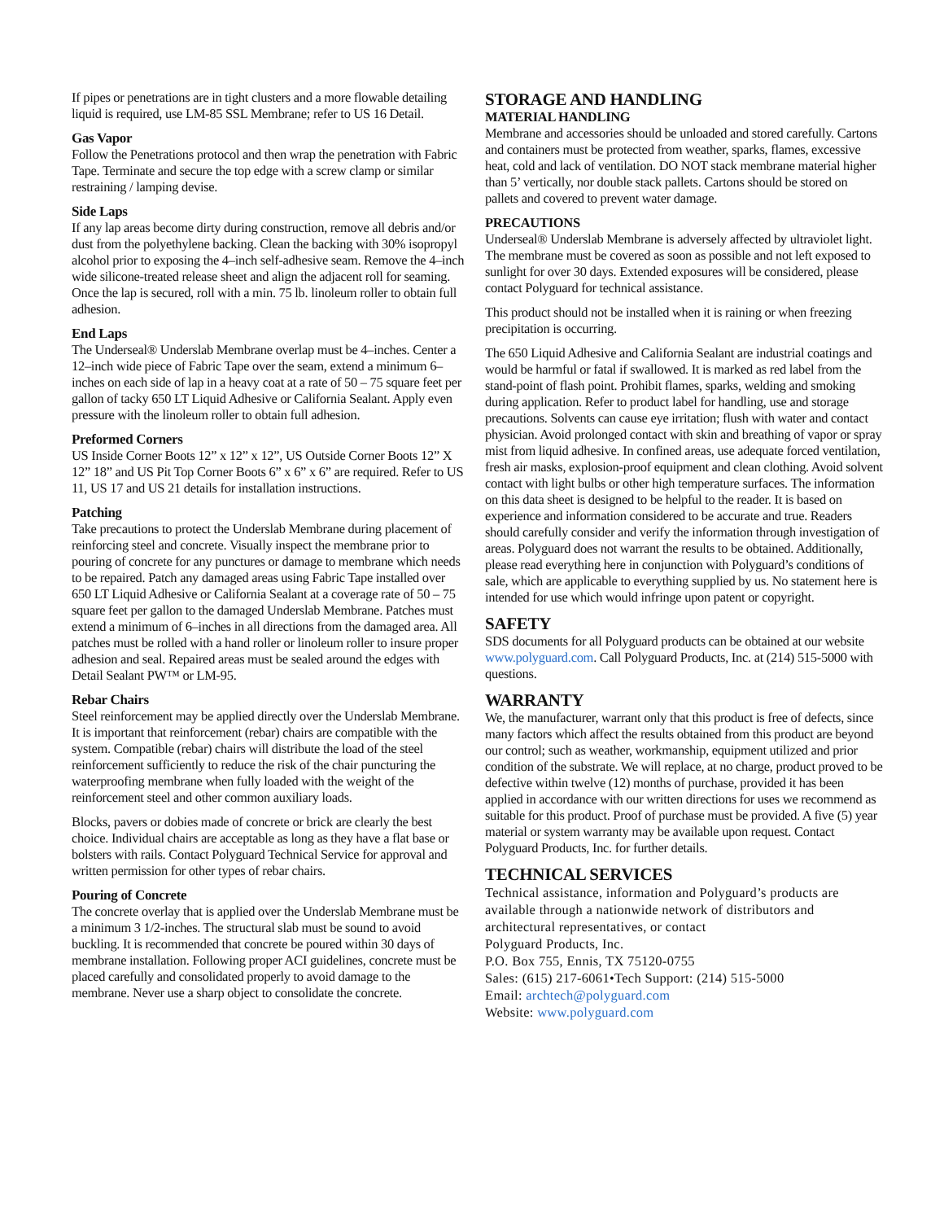If pipes or penetrations are in tight clusters and a more flowable detailing liquid is required, use LM-85 SSL Membrane; refer to US 16 Detail.
Gas Vapor
Follow the Penetrations protocol and then wrap the penetration with Fabric Tape. Terminate and secure the top edge with a screw clamp or similar restraining / lamping devise.
Side Laps
If any lap areas become dirty during construction, remove all debris and/or dust from the polyethylene backing. Clean the backing with 30% isopropyl alcohol prior to exposing the 4–inch self-adhesive seam. Remove the 4–inch wide silicone-treated release sheet and align the adjacent roll for seaming. Once the lap is secured, roll with a min. 75 lb. linoleum roller to obtain full adhesion.
End Laps
The Underseal® Underslab Membrane overlap must be 4–inches. Center a 12–inch wide piece of Fabric Tape over the seam, extend a minimum 6–inches on each side of lap in a heavy coat at a rate of 50 – 75 square feet per gallon of tacky 650 LT Liquid Adhesive or California Sealant. Apply even pressure with the linoleum roller to obtain full adhesion.
Preformed Corners
US Inside Corner Boots 12” x 12” x 12”, US Outside Corner Boots 12” X 12” 18” and US Pit Top Corner Boots 6” x 6” x 6” are required. Refer to US 11, US 17 and US 21 details for installation instructions.
Patching
Take precautions to protect the Underslab Membrane during placement of reinforcing steel and concrete. Visually inspect the membrane prior to pouring of concrete for any punctures or damage to membrane which needs to be repaired. Patch any damaged areas using Fabric Tape installed over 650 LT Liquid Adhesive or California Sealant at a coverage rate of 50 – 75 square feet per gallon to the damaged Underslab Membrane. Patches must extend a minimum of 6–inches in all directions from the damaged area. All patches must be rolled with a hand roller or linoleum roller to insure proper adhesion and seal. Repaired areas must be sealed around the edges with Detail Sealant PW™ or LM-95.
Rebar Chairs
Steel reinforcement may be applied directly over the Underslab Membrane. It is important that reinforcement (rebar) chairs are compatible with the system. Compatible (rebar) chairs will distribute the load of the steel reinforcement sufficiently to reduce the risk of the chair puncturing the waterproofing membrane when fully loaded with the weight of the reinforcement steel and other common auxiliary loads.
Blocks, pavers or dobies made of concrete or brick are clearly the best choice. Individual chairs are acceptable as long as they have a flat base or bolsters with rails. Contact Polyguard Technical Service for approval and written permission for other types of rebar chairs.
Pouring of Concrete
The concrete overlay that is applied over the Underslab Membrane must be a minimum 3 1/2-inches. The structural slab must be sound to avoid buckling. It is recommended that concrete be poured within 30 days of membrane installation. Following proper ACI guidelines, concrete must be placed carefully and consolidated properly to avoid damage to the membrane. Never use a sharp object to consolidate the concrete.
STORAGE AND HANDLING
MATERIAL HANDLING
Membrane and accessories should be unloaded and stored carefully. Cartons and containers must be protected from weather, sparks, flames, excessive heat, cold and lack of ventilation. DO NOT stack membrane material higher than 5’ vertically, nor double stack pallets. Cartons should be stored on pallets and covered to prevent water damage.
PRECAUTIONS
Underseal® Underslab Membrane is adversely affected by ultraviolet light. The membrane must be covered as soon as possible and not left exposed to sunlight for over 30 days. Extended exposures will be considered, please contact Polyguard for technical assistance.
This product should not be installed when it is raining or when freezing precipitation is occurring.
The 650 Liquid Adhesive and California Sealant are industrial coatings and would be harmful or fatal if swallowed. It is marked as red label from the stand-point of flash point. Prohibit flames, sparks, welding and smoking during application. Refer to product label for handling, use and storage precautions. Solvents can cause eye irritation; flush with water and contact physician. Avoid prolonged contact with skin and breathing of vapor or spray mist from liquid adhesive. In confined areas, use adequate forced ventilation, fresh air masks, explosion-proof equipment and clean clothing. Avoid solvent contact with light bulbs or other high temperature surfaces. The information on this data sheet is designed to be helpful to the reader. It is based on experience and information considered to be accurate and true. Readers should carefully consider and verify the information through investigation of areas. Polyguard does not warrant the results to be obtained. Additionally, please read everything here in conjunction with Polyguard’s conditions of sale, which are applicable to everything supplied by us. No statement here is intended for use which would infringe upon patent or copyright.
SAFETY
SDS documents for all Polyguard products can be obtained at our website www.polyguard.com. Call Polyguard Products, Inc. at (214) 515-5000 with questions.
WARRANTY
We, the manufacturer, warrant only that this product is free of defects, since many factors which affect the results obtained from this product are beyond our control; such as weather, workmanship, equipment utilized and prior condition of the substrate. We will replace, at no charge, product proved to be defective within twelve (12) months of purchase, provided it has been applied in accordance with our written directions for uses we recommend as suitable for this product. Proof of purchase must be provided. A five (5) year material or system warranty may be available upon request. Contact Polyguard Products, Inc. for further details.
TECHNICAL SERVICES
Technical assistance, information and Polyguard’s products are available through a nationwide network of distributors and architectural representatives, or contact
Polyguard Products, Inc.
P.O. Box 755, Ennis, TX 75120-0755
Sales: (615) 217-6061•Tech Support: (214) 515-5000
Email: archtech@polyguard.com
Website: www.polyguard.com